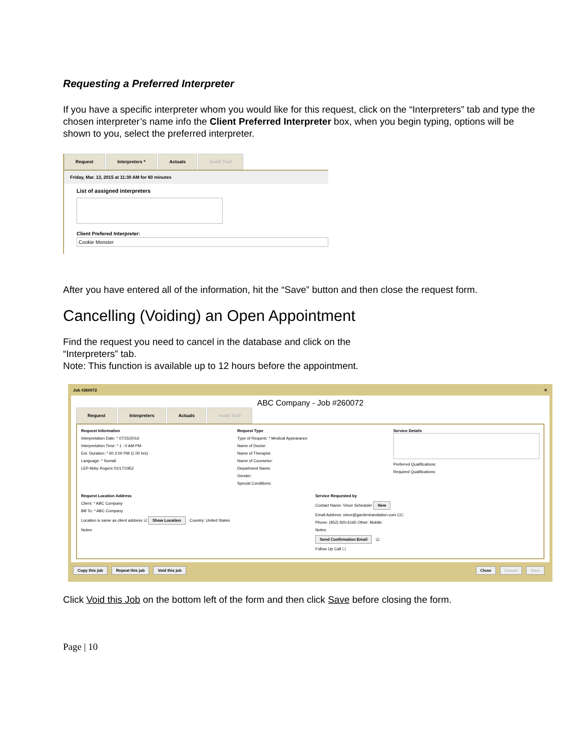Requesting a Preferred Interpreter
If you have a specific interpreter whom you would like for this request, click on the “Interpreters” tab and type the chosen interpreter’s name info the Client Preferred Interpreter box, when you begin typing, options will be shown to you, select the preferred interpreter.
Request Interpreters * Actuals Audit Trail
Friday, Mar. 13, 2015 at 11:30 AM for 60 minutes
List of assigned interpreters
Client Prefered Interpreter:
Cookie Monster
After you have entered all of the information, hit the “Save” button and then close the request form.
Cancelling (Voiding) an Open Appointment
Find the request you need to cancel in the database and click on the
“Interpreters” tab.
Note: This function is available up to 12 hours before the appointment.
Job #260072 ✕
ABC Company - Job #260072
Request Interpreters Actuals Audit Trail
Request Information
Interpretation Date: * 07/15/2016
Interpretation Time: * 1 : 0 AM PM
Est. Duration: * 60 2:00 PM (1.00 hrs)
Language: * Somali
LEP Abby Rogers 01/17/1952
Request Type
Type of Request: * Medical Appearance
Name of Doctor:
Name of Therapist:
Name of Counselor:
Department Name:
Gender:
Special Conditions:
Service Details
Preferred Qualifications:
Required Qualifications:
Request Location Address
Client: * ABC Company
Bill To: * ABC Company
Location is same as client address ☑ Show Location Country: United States
Notes:
Service Requested by
Contact Name: Vince Scheduler New
Email Address: vince@gardentranslation.com CC:
Phone: (952) 920-6160 Other: Mobile:
Notes:
Send Confirmation Email ☑
Follow Up Call ☐
Copy this job Repeat this job Void this job Close Cancel Save
Click Void this Job on the bottom left of the form and then click Save before closing the form.
Page | 10